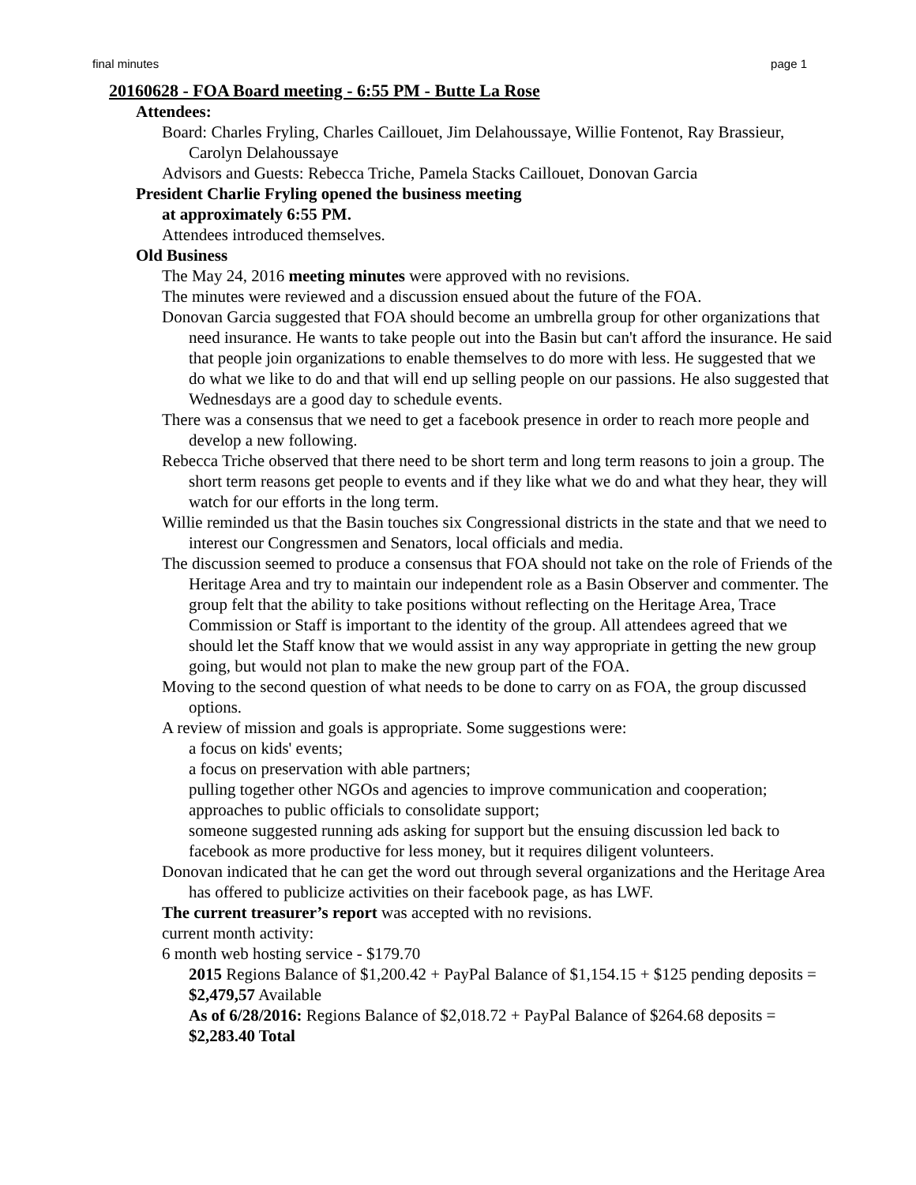final minutes page 1
20160628 - FOA Board meeting - 6:55 PM - Butte La Rose
Attendees:
Board: Charles Fryling, Charles Caillouet, Jim Delahoussaye, Willie Fontenot, Ray Brassieur, Carolyn Delahoussaye
Advisors and Guests: Rebecca Triche, Pamela Stacks Caillouet, Donovan Garcia
President Charlie Fryling opened the business meeting
at approximately 6:55 PM.
Attendees introduced themselves.
Old Business
The May 24, 2016 meeting minutes were approved with no revisions.
The minutes were reviewed and a discussion ensued about the future of the FOA.
Donovan Garcia suggested that FOA should become an umbrella group for other organizations that need insurance. He wants to take people out into the Basin but can't afford the insurance. He said that people join organizations to enable themselves to do more with less. He suggested that we do what we like to do and that will end up selling people on our passions. He also suggested that Wednesdays are a good day to schedule events.
There was a consensus that we need to get a facebook presence in order to reach more people and develop a new following.
Rebecca Triche observed that there need to be short term and long term reasons to join a group. The short term reasons get people to events and if they like what we do and what they hear, they will watch for our efforts in the long term.
Willie reminded us that the Basin touches six Congressional districts in the state and that we need to interest our Congressmen and Senators, local officials and media.
The discussion seemed to produce a consensus that FOA should not take on the role of Friends of the Heritage Area and try to maintain our independent role as a Basin Observer and commenter. The group felt that the ability to take positions without reflecting on the Heritage Area, Trace Commission or Staff is important to the identity of the group. All attendees agreed that we should let the Staff know that we would assist in any way appropriate in getting the new group going, but would not plan to make the new group part of the FOA.
Moving to the second question of what needs to be done to carry on as FOA, the group discussed options.
A review of mission and goals is appropriate. Some suggestions were:
a focus on kids' events;
a focus on preservation with able partners;
pulling together other NGOs and agencies to improve communication and cooperation;
approaches to public officials to consolidate support;
someone suggested running ads asking for support but the ensuing discussion led back to facebook as more productive for less money, but it requires diligent volunteers.
Donovan indicated that he can get the word out through several organizations and the Heritage Area has offered to publicize activities on their facebook page, as has LWF.
The current treasurer’s report was accepted with no revisions.
current month activity:
6 month web hosting service - $179.70
2015 Regions Balance of $1,200.42 + PayPal Balance of $1,154.15 + $125 pending deposits = $2,479,57 Available
As of 6/28/2016: Regions Balance of $2,018.72 + PayPal Balance of $264.68 deposits = $2,283.40 Total